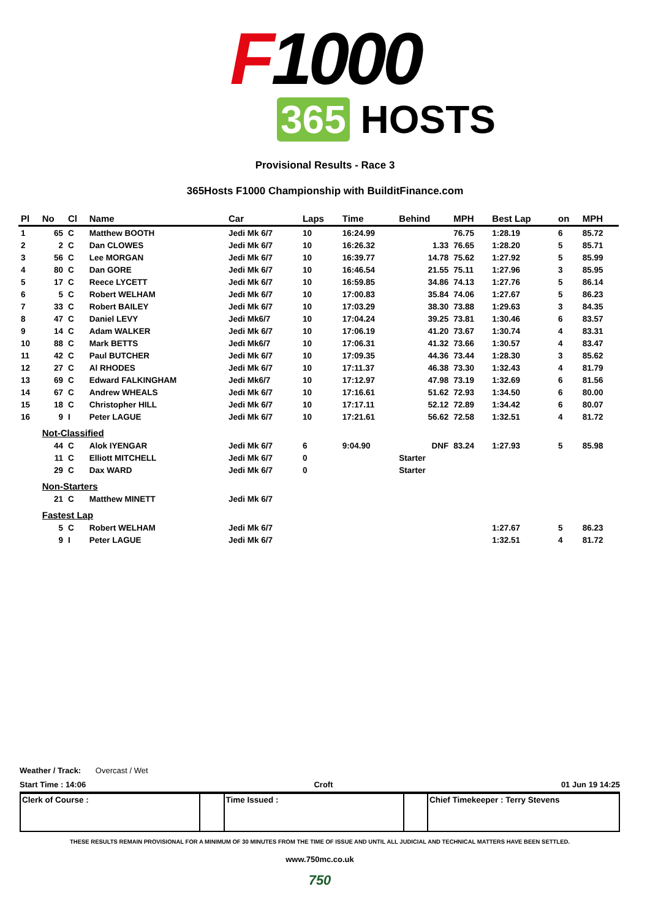F1000
365 HOSTS
Provisional Results - Race 3
365Hosts F1000 Championship with BuilditFinance.com
| Pl | No | Cl | Name | Car | Laps | Time | Behind | MPH | Best Lap | on | MPH |
| --- | --- | --- | --- | --- | --- | --- | --- | --- | --- | --- | --- |
| 1 | 65 | C | Matthew BOOTH | Jedi Mk 6/7 | 10 | 16:24.99 | | 76.75 | 1:28.19 | 6 | 85.72 |
| 2 | 2 | C | Dan CLOWES | Jedi Mk 6/7 | 10 | 16:26.32 | 1.33 | 76.65 | 1:28.20 | 5 | 85.71 |
| 3 | 56 | C | Lee MORGAN | Jedi Mk 6/7 | 10 | 16:39.77 | 14.78 | 75.62 | 1:27.92 | 5 | 85.99 |
| 4 | 80 | C | Dan GORE | Jedi Mk 6/7 | 10 | 16:46.54 | 21.55 | 75.11 | 1:27.96 | 3 | 85.95 |
| 5 | 17 | C | Reece LYCETT | Jedi Mk 6/7 | 10 | 16:59.85 | 34.86 | 74.13 | 1:27.76 | 5 | 86.14 |
| 6 | 5 | C | Robert WELHAM | Jedi Mk 6/7 | 10 | 17:00.83 | 35.84 | 74.06 | 1:27.67 | 5 | 86.23 |
| 7 | 33 | C | Robert BAILEY | Jedi Mk 6/7 | 10 | 17:03.29 | 38.30 | 73.88 | 1:29.63 | 3 | 84.35 |
| 8 | 47 | C | Daniel LEVY | Jedi Mk6/7 | 10 | 17:04.24 | 39.25 | 73.81 | 1:30.46 | 6 | 83.57 |
| 9 | 14 | C | Adam WALKER | Jedi Mk 6/7 | 10 | 17:06.19 | 41.20 | 73.67 | 1:30.74 | 4 | 83.31 |
| 10 | 88 | C | Mark BETTS | Jedi Mk6/7 | 10 | 17:06.31 | 41.32 | 73.66 | 1:30.57 | 4 | 83.47 |
| 11 | 42 | C | Paul BUTCHER | Jedi Mk 6/7 | 10 | 17:09.35 | 44.36 | 73.44 | 1:28.30 | 3 | 85.62 |
| 12 | 27 | C | Al RHODES | Jedi Mk 6/7 | 10 | 17:11.37 | 46.38 | 73.30 | 1:32.43 | 4 | 81.79 |
| 13 | 69 | C | Edward FALKINGHAM | Jedi Mk6/7 | 10 | 17:12.97 | 47.98 | 73.19 | 1:32.69 | 6 | 81.56 |
| 14 | 67 | C | Andrew WHEALS | Jedi Mk 6/7 | 10 | 17:16.61 | 51.62 | 72.93 | 1:34.50 | 6 | 80.00 |
| 15 | 18 | C | Christopher HILL | Jedi Mk 6/7 | 10 | 17:17.11 | 52.12 | 72.89 | 1:34.42 | 6 | 80.07 |
| 16 | 9 | I | Peter LAGUE | Jedi Mk 6/7 | 10 | 17:21.61 | 56.62 | 72.58 | 1:32.51 | 4 | 81.72 |
| | Not-Classified | | | | | | | | | | |
| | 44 | C | Alok IYENGAR | Jedi Mk 6/7 | 6 | 9:04.90 | DNF | 83.24 | 1:27.93 | 5 | 85.98 |
| | 11 | C | Elliott MITCHELL | Jedi Mk 6/7 | 0 | | Starter | | | | |
| | 29 | C | Dax WARD | Jedi Mk 6/7 | 0 | | Starter | | | | |
| | Non-Starters | | | | | | | | | | |
| | 21 | C | Matthew MINETT | Jedi Mk 6/7 | | | | | | | |
| | Fastest Lap | | | | | | | | | | |
| | 5 | C | Robert WELHAM | Jedi Mk 6/7 | | | | | 1:27.67 | 5 | 86.23 |
| | 9 | I | Peter LAGUE | Jedi Mk 6/7 | | | | | 1:32.51 | 4 | 81.72 |
Weather / Track: Overcast / Wet
Start Time : 14:06 Croft 01 Jun 19 14:25
| Clerk of Course : | | Time Issued : | | Chief Timekeeper : Terry Stevens |
THESE RESULTS REMAIN PROVISIONAL FOR A MINIMUM OF 30 MINUTES FROM THE TIME OF ISSUE AND UNTIL ALL JUDICIAL AND TECHNICAL MATTERS HAVE BEEN SETTLED.
www.750mc.co.uk
750